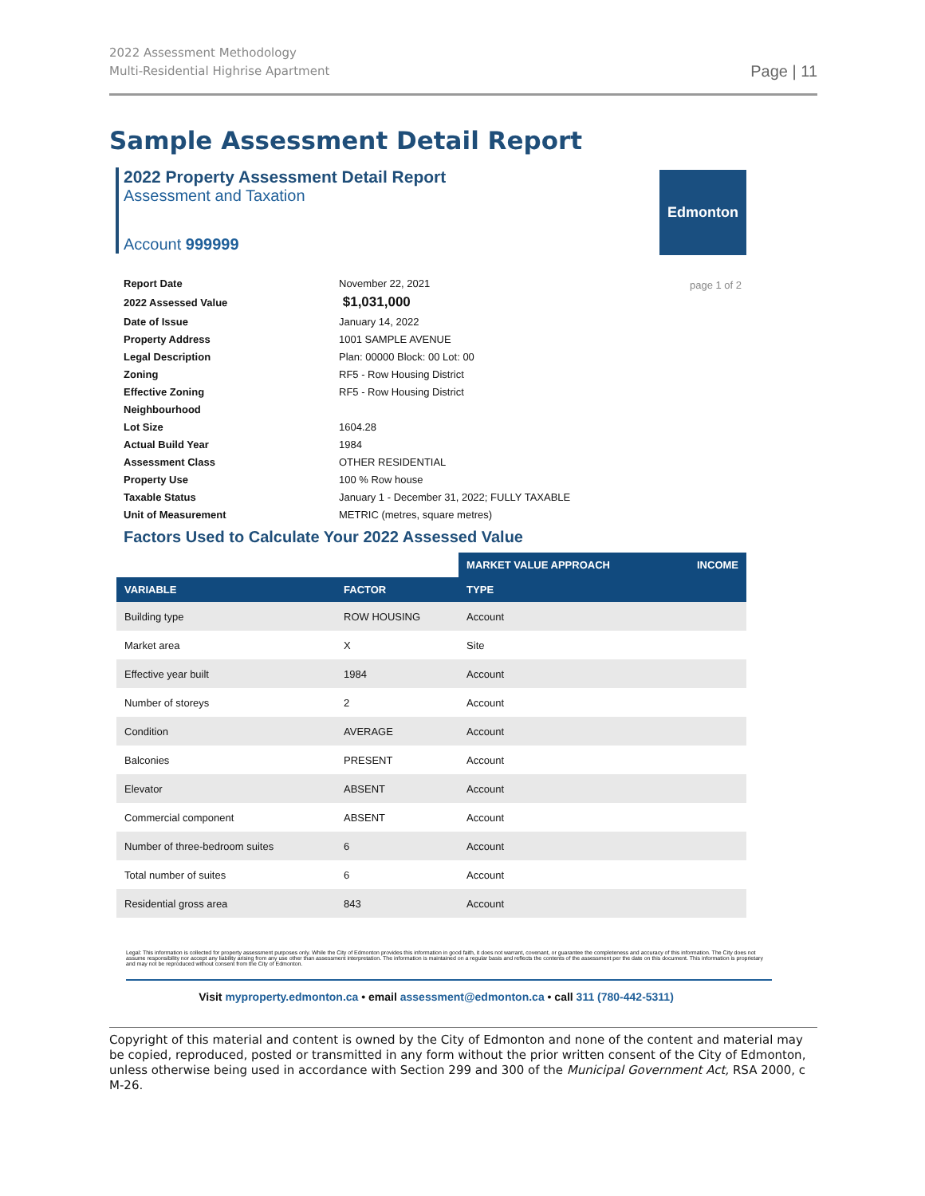2022 Assessment Methodology
Multi-Residential Highrise Apartment
Page | 11
Sample Assessment Detail Report
2022 Property Assessment Detail Report
Assessment and Taxation
Account 999999
Edmonton
page 1 of 2
| Report Date | November 22, 2021 |
| 2022 Assessed Value | $1,031,000 |
| Date of Issue | January 14, 2022 |
| Property Address | 1001 SAMPLE AVENUE |
| Legal Description | Plan: 00000 Block: 00 Lot: 00 |
| Zoning | RF5 - Row Housing District |
| Effective Zoning | RF5 - Row Housing District |
| Neighbourhood | |
| Lot Size | 1604.28 |
| Actual Build Year | 1984 |
| Assessment Class | OTHER RESIDENTIAL |
| Property Use | 100 % Row house |
| Taxable Status | January 1 - December 31, 2022; FULLY TAXABLE |
| Unit of Measurement | METRIC (metres, square metres) |
Factors Used to Calculate Your 2022 Assessed Value
| | | MARKET VALUE APPROACH | INCOME |
| --- | --- | --- | --- |
| VARIABLE | FACTOR | TYPE | |
| Building type | ROW HOUSING | Account | |
| Market area | X | Site | |
| Effective year built | 1984 | Account | |
| Number of storeys | 2 | Account | |
| Condition | AVERAGE | Account | |
| Balconies | PRESENT | Account | |
| Elevator | ABSENT | Account | |
| Commercial component | ABSENT | Account | |
| Number of three-bedroom suites | 6 | Account | |
| Total number of suites | 6 | Account | |
| Residential gross area | 843 | Account | |
Legal: This information is collected for property assessment purposes only. While the City of Edmonton provides this information in good faith, it does not warrant, covenant, or guarantee the completeness and accuracy of this information. The City does not assume responsibility nor accept any liability arising from any use other than assessment interpretation. The information is maintained on a regular basis and reflects the contents of the assessment per the date on this document. This information is proprietary and may not be reproduced without consent from the City of Edmonton.
Visit myproperty.edmonton.ca • email assessment@edmonton.ca • call 311 (780-442-5311)
Copyright of this material and content is owned by the City of Edmonton and none of the content and material may be copied, reproduced, posted or transmitted in any form without the prior written consent of the City of Edmonton, unless otherwise being used in accordance with Section 299 and 300 of the Municipal Government Act, RSA 2000, c M-26.